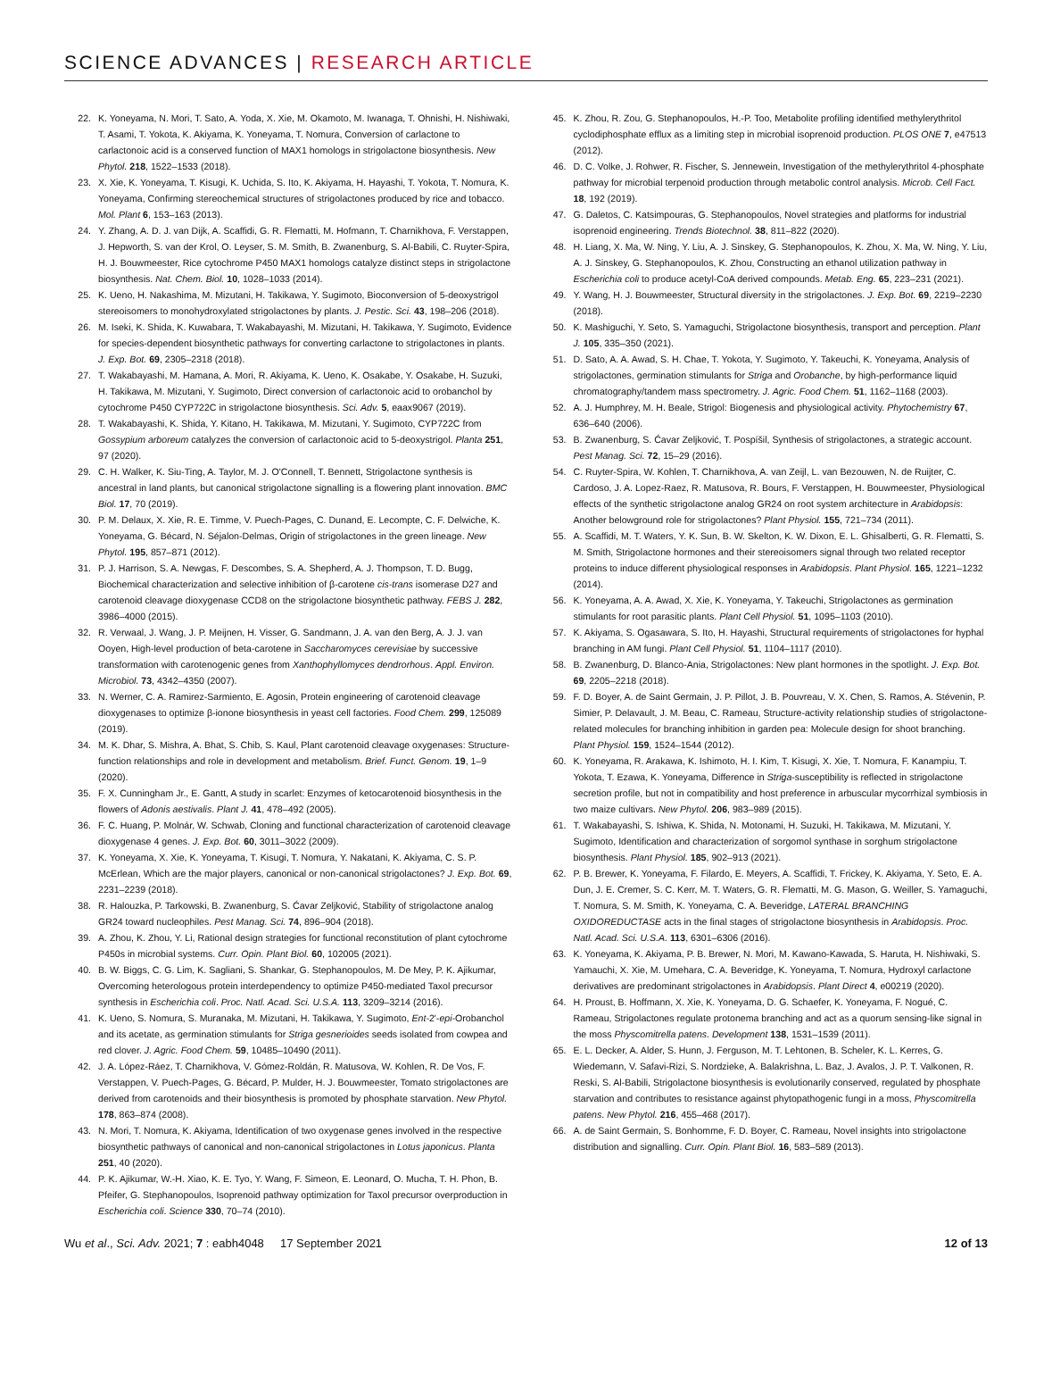SCIENCE ADVANCES | RESEARCH ARTICLE
22. K. Yoneyama, N. Mori, T. Sato, A. Yoda, X. Xie, M. Okamoto, M. Iwanaga, T. Ohnishi, H. Nishiwaki, T. Asami, T. Yokota, K. Akiyama, K. Yoneyama, T. Nomura, Conversion of carlactone to carlactonoic acid is a conserved function of MAX1 homologs in strigolactone biosynthesis. New Phytol. 218, 1522–1533 (2018).
23. X. Xie, K. Yoneyama, T. Kisugi, K. Uchida, S. Ito, K. Akiyama, H. Hayashi, T. Yokota, T. Nomura, K. Yoneyama, Confirming stereochemical structures of strigolactones produced by rice and tobacco. Mol. Plant 6, 153–163 (2013).
24. Y. Zhang, A. D. J. van Dijk, A. Scaffidi, G. R. Flematti, M. Hofmann, T. Charnikhova, F. Verstappen, J. Hepworth, S. van der Krol, O. Leyser, S. M. Smith, B. Zwanenburg, S. Al-Babili, C. Ruyter-Spira, H. J. Bouwmeester, Rice cytochrome P450 MAX1 homologs catalyze distinct steps in strigolactone biosynthesis. Nat. Chem. Biol. 10, 1028–1033 (2014).
25. K. Ueno, H. Nakashima, M. Mizutani, H. Takikawa, Y. Sugimoto, Bioconversion of 5-deoxystrigol stereoisomers to monohydroxylated strigolactones by plants. J. Pestic. Sci. 43, 198–206 (2018).
26. M. Iseki, K. Shida, K. Kuwabara, T. Wakabayashi, M. Mizutani, H. Takikawa, Y. Sugimoto, Evidence for species-dependent biosynthetic pathways for converting carlactone to strigolactones in plants. J. Exp. Bot. 69, 2305–2318 (2018).
27. T. Wakabayashi, M. Hamana, A. Mori, R. Akiyama, K. Ueno, K. Osakabe, Y. Osakabe, H. Suzuki, H. Takikawa, M. Mizutani, Y. Sugimoto, Direct conversion of carlactonoic acid to orobanchol by cytochrome P450 CYP722C in strigolactone biosynthesis. Sci. Adv. 5, eaax9067 (2019).
28. T. Wakabayashi, K. Shida, Y. Kitano, H. Takikawa, M. Mizutani, Y. Sugimoto, CYP722C from Gossypium arboreum catalyzes the conversion of carlactonoic acid to 5-deoxystrigol. Planta 251, 97 (2020).
29. C. H. Walker, K. Siu-Ting, A. Taylor, M. J. O'Connell, T. Bennett, Strigolactone synthesis is ancestral in land plants, but canonical strigolactone signalling is a flowering plant innovation. BMC Biol. 17, 70 (2019).
30. P. M. Delaux, X. Xie, R. E. Timme, V. Puech-Pages, C. Dunand, E. Lecompte, C. F. Delwiche, K. Yoneyama, G. Bécard, N. Séjalon-Delmas, Origin of strigolactones in the green lineage. New Phytol. 195, 857–871 (2012).
31. P. J. Harrison, S. A. Newgas, F. Descombes, S. A. Shepherd, A. J. Thompson, T. D. Bugg, Biochemical characterization and selective inhibition of β-carotene cis-trans isomerase D27 and carotenoid cleavage dioxygenase CCD8 on the strigolactone biosynthetic pathway. FEBS J. 282, 3986–4000 (2015).
32. R. Verwaal, J. Wang, J. P. Meijnen, H. Visser, G. Sandmann, J. A. van den Berg, A. J. J. van Ooyen, High-level production of beta-carotene in Saccharomyces cerevisiae by successive transformation with carotenogenic genes from Xanthophyllomyces dendrorhous. Appl. Environ. Microbiol. 73, 4342–4350 (2007).
33. N. Werner, C. A. Ramirez-Sarmiento, E. Agosin, Protein engineering of carotenoid cleavage dioxygenases to optimize β-ionone biosynthesis in yeast cell factories. Food Chem. 299, 125089 (2019).
34. M. K. Dhar, S. Mishra, A. Bhat, S. Chib, S. Kaul, Plant carotenoid cleavage oxygenases: Structure-function relationships and role in development and metabolism. Brief. Funct. Genom. 19, 1–9 (2020).
35. F. X. Cunningham Jr., E. Gantt, A study in scarlet: Enzymes of ketocarotenoid biosynthesis in the flowers of Adonis aestivalis. Plant J. 41, 478–492 (2005).
36. F. C. Huang, P. Molnár, W. Schwab, Cloning and functional characterization of carotenoid cleavage dioxygenase 4 genes. J. Exp. Bot. 60, 3011–3022 (2009).
37. K. Yoneyama, X. Xie, K. Yoneyama, T. Kisugi, T. Nomura, Y. Nakatani, K. Akiyama, C. S. P. McErlean, Which are the major players, canonical or non-canonical strigolactones? J. Exp. Bot. 69, 2231–2239 (2018).
38. R. Halouzka, P. Tarkowski, B. Zwanenburg, S. Ćavar Zeljković, Stability of strigolactone analog GR24 toward nucleophiles. Pest Manag. Sci. 74, 896–904 (2018).
39. A. Zhou, K. Zhou, Y. Li, Rational design strategies for functional reconstitution of plant cytochrome P450s in microbial systems. Curr. Opin. Plant Biol. 60, 102005 (2021).
40. B. W. Biggs, C. G. Lim, K. Sagliani, S. Shankar, G. Stephanopoulos, M. De Mey, P. K. Ajikumar, Overcoming heterologous protein interdependency to optimize P450-mediated Taxol precursor synthesis in Escherichia coli. Proc. Natl. Acad. Sci. U.S.A. 113, 3209–3214 (2016).
41. K. Ueno, S. Nomura, S. Muranaka, M. Mizutani, H. Takikawa, Y. Sugimoto, Ent-2'-epi-Orobanchol and its acetate, as germination stimulants for Striga gesnerioides seeds isolated from cowpea and red clover. J. Agric. Food Chem. 59, 10485–10490 (2011).
42. J. A. López-Ráez, T. Charnikhova, V. Gómez-Roldán, R. Matusova, W. Kohlen, R. De Vos, F. Verstappen, V. Puech-Pages, G. Bécard, P. Mulder, H. J. Bouwmeester, Tomato strigolactones are derived from carotenoids and their biosynthesis is promoted by phosphate starvation. New Phytol. 178, 863–874 (2008).
43. N. Mori, T. Nomura, K. Akiyama, Identification of two oxygenase genes involved in the respective biosynthetic pathways of canonical and non-canonical strigolactones in Lotus japonicus. Planta 251, 40 (2020).
44. P. K. Ajikumar, W.-H. Xiao, K. E. Tyo, Y. Wang, F. Simeon, E. Leonard, O. Mucha, T. H. Phon, B. Pfeifer, G. Stephanopoulos, Isoprenoid pathway optimization for Taxol precursor overproduction in Escherichia coli. Science 330, 70–74 (2010).
45. K. Zhou, R. Zou, G. Stephanopoulos, H.-P. Too, Metabolite profiling identified methylerythritol cyclodiphosphate efflux as a limiting step in microbial isoprenoid production. PLOS ONE 7, e47513 (2012).
46. D. C. Volke, J. Rohwer, R. Fischer, S. Jennewein, Investigation of the methylerythritol 4-phosphate pathway for microbial terpenoid production through metabolic control analysis. Microb. Cell Fact. 18, 192 (2019).
47. G. Daletos, C. Katsimpouras, G. Stephanopoulos, Novel strategies and platforms for industrial isoprenoid engineering. Trends Biotechnol. 38, 811–822 (2020).
48. H. Liang, X. Ma, W. Ning, Y. Liu, A. J. Sinskey, G. Stephanopoulos, K. Zhou, X. Ma, W. Ning, Y. Liu, A. J. Sinskey, G. Stephanopoulos, K. Zhou, Constructing an ethanol utilization pathway in Escherichia coli to produce acetyl-CoA derived compounds. Metab. Eng. 65, 223–231 (2021).
49. Y. Wang, H. J. Bouwmeester, Structural diversity in the strigolactones. J. Exp. Bot. 69, 2219–2230 (2018).
50. K. Mashiguchi, Y. Seto, S. Yamaguchi, Strigolactone biosynthesis, transport and perception. Plant J. 105, 335–350 (2021).
51. D. Sato, A. A. Awad, S. H. Chae, T. Yokota, Y. Sugimoto, Y. Takeuchi, K. Yoneyama, Analysis of strigolactones, germination stimulants for Striga and Orobanche, by high-performance liquid chromatography/tandem mass spectrometry. J. Agric. Food Chem. 51, 1162–1168 (2003).
52. A. J. Humphrey, M. H. Beale, Strigol: Biogenesis and physiological activity. Phytochemistry 67, 636–640 (2006).
53. B. Zwanenburg, S. Ćavar Zeljković, T. Pospíšil, Synthesis of strigolactones, a strategic account. Pest Manag. Sci. 72, 15–29 (2016).
54. C. Ruyter-Spira, W. Kohlen, T. Charnikhova, A. van Zeijl, L. van Bezouwen, N. de Ruijter, C. Cardoso, J. A. Lopez-Raez, R. Matusova, R. Bours, F. Verstappen, H. Bouwmeester, Physiological effects of the synthetic strigolactone analog GR24 on root system architecture in Arabidopsis: Another belowground role for strigolactones? Plant Physiol. 155, 721–734 (2011).
55. A. Scaffidi, M. T. Waters, Y. K. Sun, B. W. Skelton, K. W. Dixon, E. L. Ghisalberti, G. R. Flematti, S. M. Smith, Strigolactone hormones and their stereoisomers signal through two related receptor proteins to induce different physiological responses in Arabidopsis. Plant Physiol. 165, 1221–1232 (2014).
56. K. Yoneyama, A. A. Awad, X. Xie, K. Yoneyama, Y. Takeuchi, Strigolactones as germination stimulants for root parasitic plants. Plant Cell Physiol. 51, 1095–1103 (2010).
57. K. Akiyama, S. Ogasawara, S. Ito, H. Hayashi, Structural requirements of strigolactones for hyphal branching in AM fungi. Plant Cell Physiol. 51, 1104–1117 (2010).
58. B. Zwanenburg, D. Blanco-Ania, Strigolactones: New plant hormones in the spotlight. J. Exp. Bot. 69, 2205–2218 (2018).
59. F. D. Boyer, A. de Saint Germain, J. P. Pillot, J. B. Pouvreau, V. X. Chen, S. Ramos, A. Stévenin, P. Simier, P. Delavault, J. M. Beau, C. Rameau, Structure-activity relationship studies of strigolactone-related molecules for branching inhibition in garden pea: Molecule design for shoot branching. Plant Physiol. 159, 1524–1544 (2012).
60. K. Yoneyama, R. Arakawa, K. Ishimoto, H. I. Kim, T. Kisugi, X. Xie, T. Nomura, F. Kanampiu, T. Yokota, T. Ezawa, K. Yoneyama, Difference in Striga-susceptibility is reflected in strigolactone secretion profile, but not in compatibility and host preference in arbuscular mycorrhizal symbiosis in two maize cultivars. New Phytol. 206, 983–989 (2015).
61. T. Wakabayashi, S. Ishiwa, K. Shida, N. Motonami, H. Suzuki, H. Takikawa, M. Mizutani, Y. Sugimoto, Identification and characterization of sorgomol synthase in sorghum strigolactone biosynthesis. Plant Physiol. 185, 902–913 (2021).
62. P. B. Brewer, K. Yoneyama, F. Filardo, E. Meyers, A. Scaffidi, T. Frickey, K. Akiyama, Y. Seto, E. A. Dun, J. E. Cremer, S. C. Kerr, M. T. Waters, G. R. Flematti, M. G. Mason, G. Weiller, S. Yamaguchi, T. Nomura, S. M. Smith, K. Yoneyama, C. A. Beveridge, LATERAL BRANCHING OXIDOREDUCTASE acts in the final stages of strigolactone biosynthesis in Arabidopsis. Proc. Natl. Acad. Sci. U.S.A. 113, 6301–6306 (2016).
63. K. Yoneyama, K. Akiyama, P. B. Brewer, N. Mori, M. Kawano-Kawada, S. Haruta, H. Nishiwaki, S. Yamauchi, X. Xie, M. Umehara, C. A. Beveridge, K. Yoneyama, T. Nomura, Hydroxyl carlactone derivatives are predominant strigolactones in Arabidopsis. Plant Direct 4, e00219 (2020).
64. H. Proust, B. Hoffmann, X. Xie, K. Yoneyama, D. G. Schaefer, K. Yoneyama, F. Nogué, C. Rameau, Strigolactones regulate protonema branching and act as a quorum sensing-like signal in the moss Physcomitrella patens. Development 138, 1531–1539 (2011).
65. E. L. Decker, A. Alder, S. Hunn, J. Ferguson, M. T. Lehtonen, B. Scheler, K. L. Kerres, G. Wiedemann, V. Safavi-Rizi, S. Nordzieke, A. Balakrishna, L. Baz, J. Avalos, J. P. T. Valkonen, R. Reski, S. Al-Babili, Strigolactone biosynthesis is evolutionarily conserved, regulated by phosphate starvation and contributes to resistance against phytopathogenic fungi in a moss, Physcomitrella patens. New Phytol. 216, 455–468 (2017).
66. A. de Saint Germain, S. Bonhomme, F. D. Boyer, C. Rameau, Novel insights into strigolactone distribution and signalling. Curr. Opin. Plant Biol. 16, 583–589 (2013).
Wu et al., Sci. Adv. 2021; 7 : eabh4048 17 September 2021 12 of 13